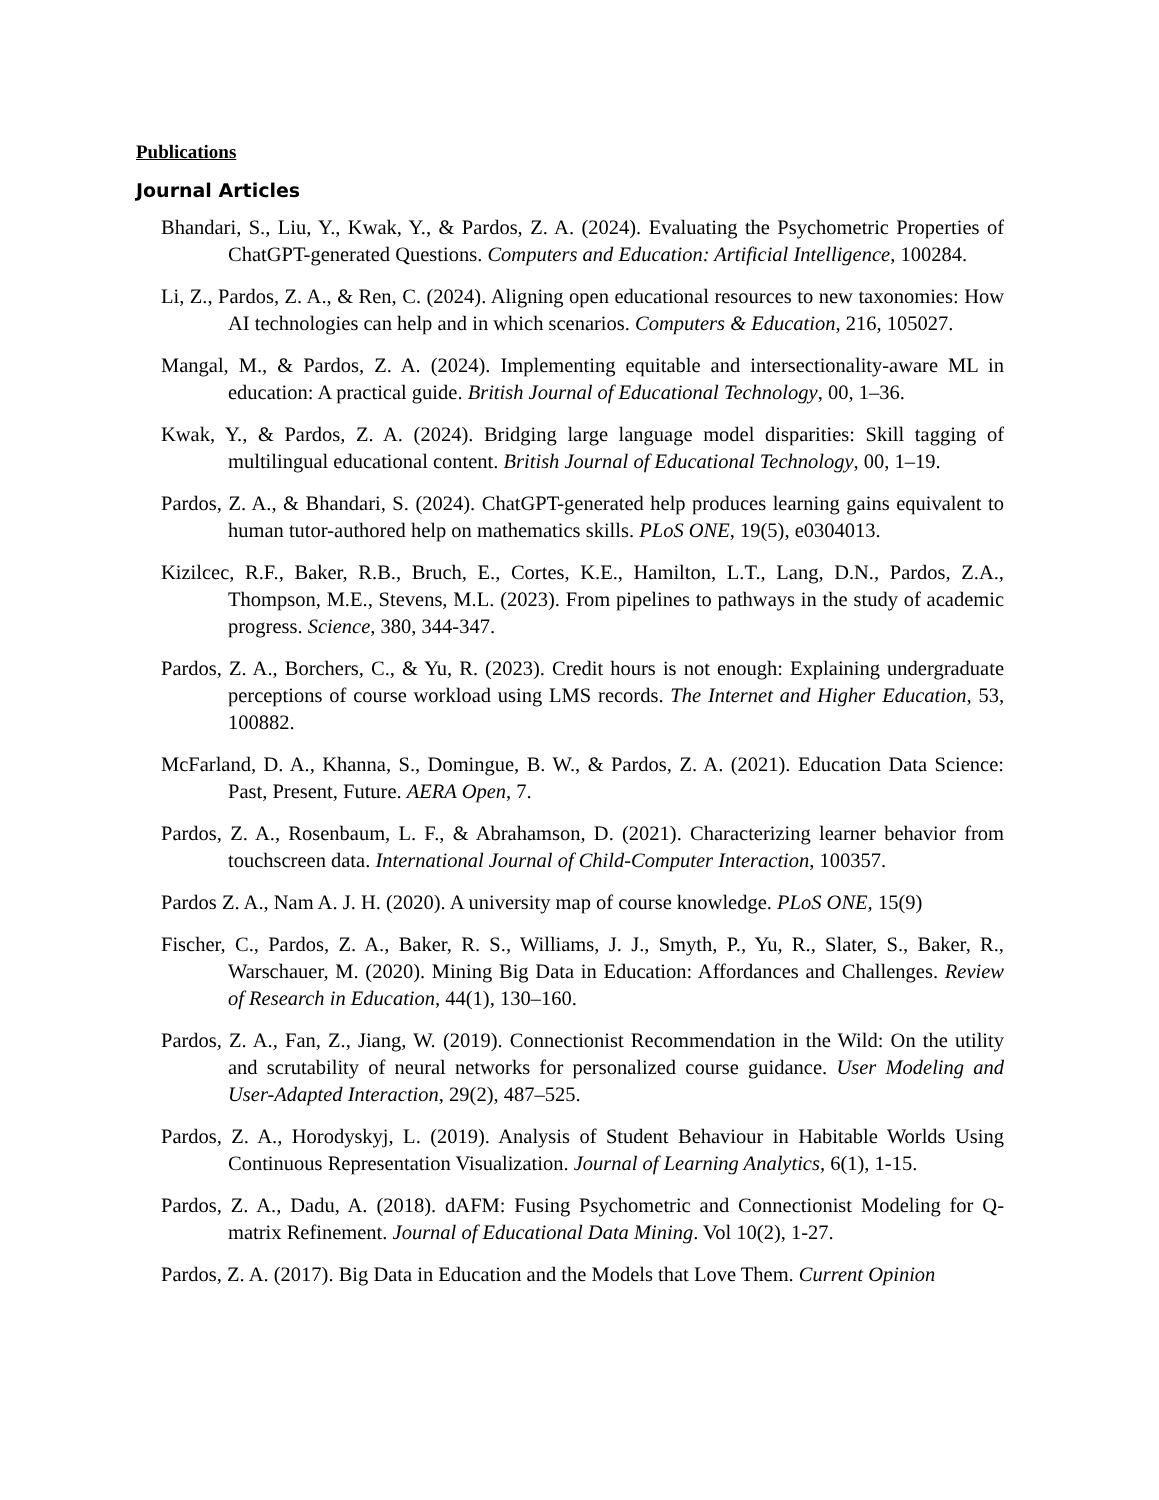Publications
Journal Articles
Bhandari, S., Liu, Y., Kwak, Y., & Pardos, Z. A. (2024). Evaluating the Psychometric Properties of ChatGPT-generated Questions. Computers and Education: Artificial Intelligence, 100284.
Li, Z., Pardos, Z. A., & Ren, C. (2024). Aligning open educational resources to new taxonomies: How AI technologies can help and in which scenarios. Computers & Education, 216, 105027.
Mangal, M., & Pardos, Z. A. (2024). Implementing equitable and intersectionality-aware ML in education: A practical guide. British Journal of Educational Technology, 00, 1–36.
Kwak, Y., & Pardos, Z. A. (2024). Bridging large language model disparities: Skill tagging of multilingual educational content. British Journal of Educational Technology, 00, 1–19.
Pardos, Z. A., & Bhandari, S. (2024). ChatGPT-generated help produces learning gains equivalent to human tutor-authored help on mathematics skills. PLoS ONE, 19(5), e0304013.
Kizilcec, R.F., Baker, R.B., Bruch, E., Cortes, K.E., Hamilton, L.T., Lang, D.N., Pardos, Z.A., Thompson, M.E., Stevens, M.L. (2023). From pipelines to pathways in the study of academic progress. Science, 380, 344-347.
Pardos, Z. A., Borchers, C., & Yu, R. (2023). Credit hours is not enough: Explaining undergraduate perceptions of course workload using LMS records. The Internet and Higher Education, 53, 100882.
McFarland, D. A., Khanna, S., Domingue, B. W., & Pardos, Z. A. (2021). Education Data Science: Past, Present, Future. AERA Open, 7.
Pardos, Z. A., Rosenbaum, L. F., & Abrahamson, D. (2021). Characterizing learner behavior from touchscreen data. International Journal of Child-Computer Interaction, 100357.
Pardos Z. A., Nam A. J. H. (2020). A university map of course knowledge. PLoS ONE, 15(9)
Fischer, C., Pardos, Z. A., Baker, R. S., Williams, J. J., Smyth, P., Yu, R., Slater, S., Baker, R., Warschauer, M. (2020). Mining Big Data in Education: Affordances and Challenges. Review of Research in Education, 44(1), 130–160.
Pardos, Z. A., Fan, Z., Jiang, W. (2019). Connectionist Recommendation in the Wild: On the utility and scrutability of neural networks for personalized course guidance. User Modeling and User-Adapted Interaction, 29(2), 487–525.
Pardos, Z. A., Horodyskyj, L. (2019). Analysis of Student Behaviour in Habitable Worlds Using Continuous Representation Visualization. Journal of Learning Analytics, 6(1), 1-15.
Pardos, Z. A., Dadu, A. (2018). dAFM: Fusing Psychometric and Connectionist Modeling for Q-matrix Refinement. Journal of Educational Data Mining. Vol 10(2), 1-27.
Pardos, Z. A. (2017). Big Data in Education and the Models that Love Them. Current Opinion